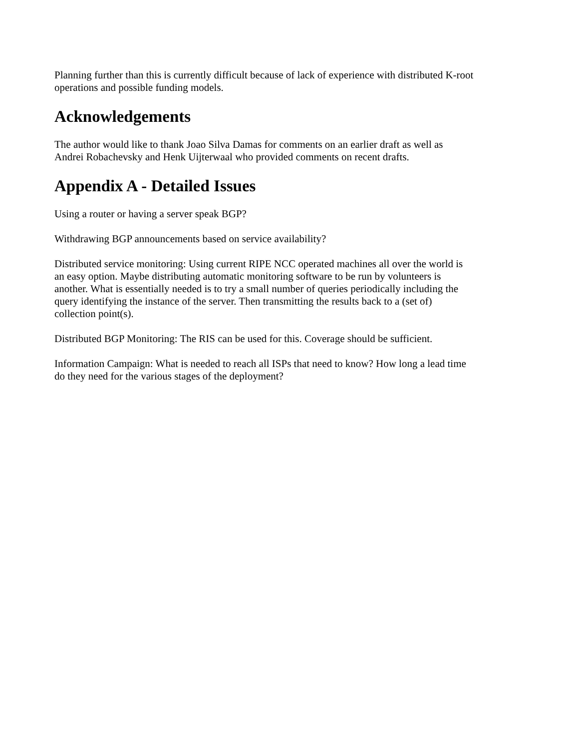Planning further than this is currently difficult because of lack of experience with distributed K-root operations and possible funding models.
Acknowledgements
The author would like to thank Joao Silva Damas for comments on an earlier draft as well as Andrei Robachevsky and Henk Uijterwaal who provided comments on recent drafts.
Appendix A - Detailed Issues
Using a router or having a server speak BGP?
Withdrawing BGP announcements based on service availability?
Distributed service monitoring: Using current RIPE NCC operated machines all over the world is an easy option. Maybe distributing automatic monitoring software to be run by volunteers is another. What is essentially needed is to try a small number of queries periodically including the query identifying the instance of the server. Then transmitting the results back to a (set of) collection point(s).
Distributed BGP Monitoring: The RIS can be used for this. Coverage should be sufficient.
Information Campaign: What is needed to reach all ISPs that need to know? How long a lead time do they need for the various stages of the deployment?